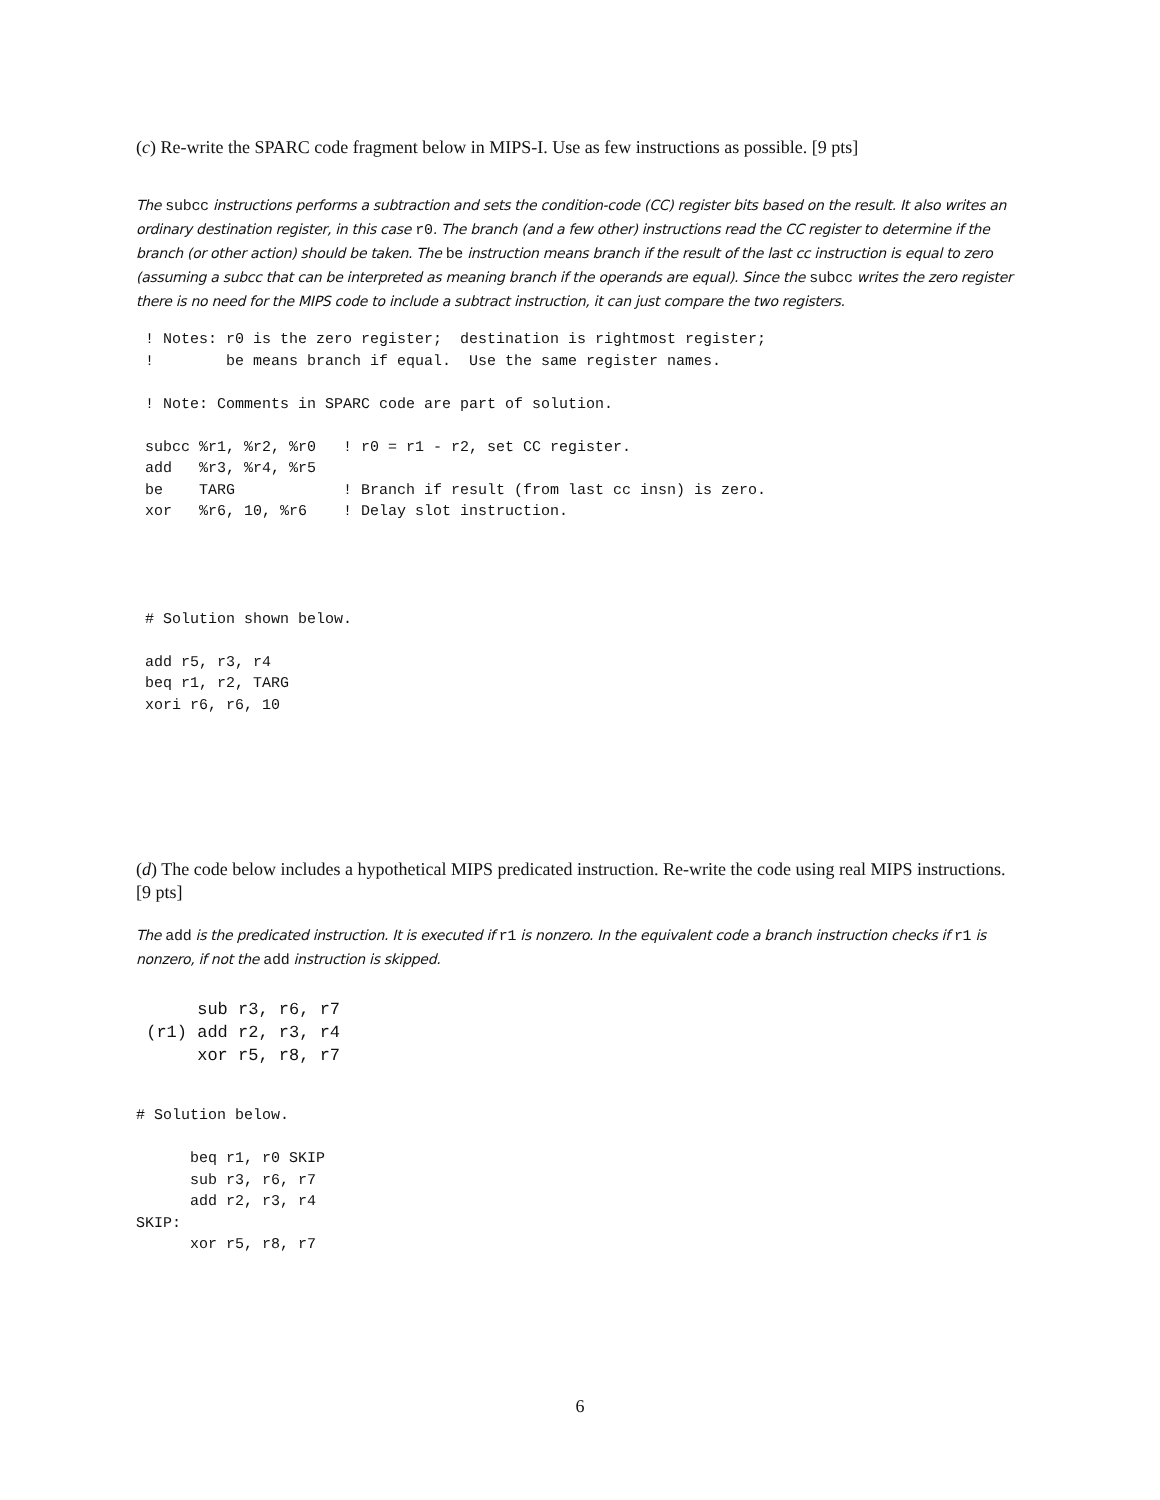(c) Re-write the SPARC code fragment below in MIPS-I. Use as few instructions as possible. [9 pts]
The subcc instructions performs a subtraction and sets the condition-code (CC) register bits based on the result. It also writes an ordinary destination register, in this case r0. The branch (and a few other) instructions read the CC register to determine if the branch (or other action) should be taken. The be instruction means branch if the result of the last cc instruction is equal to zero (assuming a subcc that can be interpreted as meaning branch if the operands are equal). Since the subcc writes the zero register there is no need for the MIPS code to include a subtract instruction, it can just compare the two registers.
 ! Notes: r0 is the zero register;  destination is rightmost register;
 !        be means branch if equal.  Use the same register names.

 ! Note: Comments in SPARC code are part of solution.

 subcc %r1, %r2, %r0   ! r0 = r1 - r2, set CC register.
 add   %r3, %r4, %r5
 be    TARG            ! Branch if result (from last cc insn) is zero.
 xor   %r6, 10, %r6    ! Delay slot instruction.




 # Solution shown below.

 add r5, r3, r4
 beq r1, r2, TARG
 xori r6, r6, 10
(d) The code below includes a hypothetical MIPS predicated instruction. Re-write the code using real MIPS instructions. [9 pts]
The add is the predicated instruction. It is executed if r1 is nonzero. In the equivalent code a branch instruction checks if r1 is nonzero, if not the add instruction is skipped.
      sub r3, r6, r7
 (r1) add r2, r3, r4
      xor r5, r8, r7
# Solution below.

      beq r1, r0 SKIP
      sub r3, r6, r7
      add r2, r3, r4
SKIP:
      xor r5, r8, r7
6